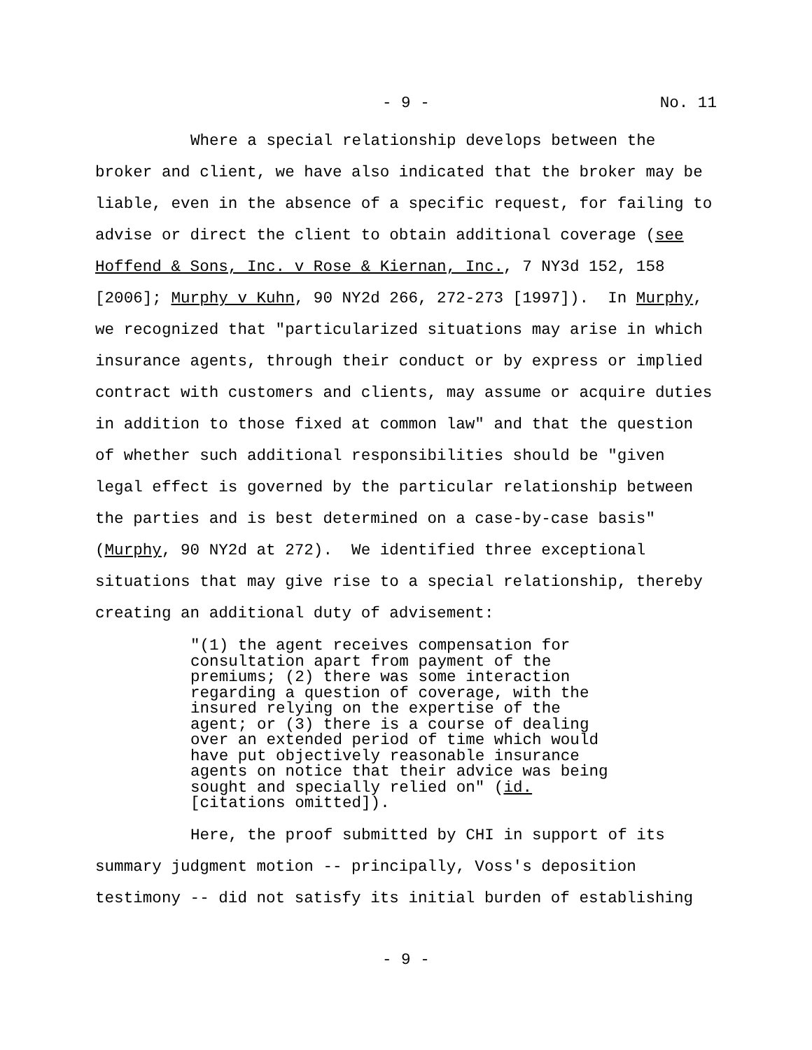- 9 - No. 11
Where a special relationship develops between the broker and client, we have also indicated that the broker may be liable, even in the absence of a specific request, for failing to advise or direct the client to obtain additional coverage (see Hoffend & Sons, Inc. v Rose & Kiernan, Inc., 7 NY3d 152, 158 [2006]; Murphy v Kuhn, 90 NY2d 266, 272-273 [1997]). In Murphy, we recognized that "particularized situations may arise in which insurance agents, through their conduct or by express or implied contract with customers and clients, may assume or acquire duties in addition to those fixed at common law" and that the question of whether such additional responsibilities should be "given legal effect is governed by the particular relationship between the parties and is best determined on a case-by-case basis" (Murphy, 90 NY2d at 272). We identified three exceptional situations that may give rise to a special relationship, thereby creating an additional duty of advisement:
"(1) the agent receives compensation for consultation apart from payment of the premiums; (2) there was some interaction regarding a question of coverage, with the insured relying on the expertise of the agent; or (3) there is a course of dealing over an extended period of time which would have put objectively reasonable insurance agents on notice that their advice was being sought and specially relied on" (id. [citations omitted]).
Here, the proof submitted by CHI in support of its summary judgment motion -- principally, Voss's deposition testimony -- did not satisfy its initial burden of establishing
- 9 -